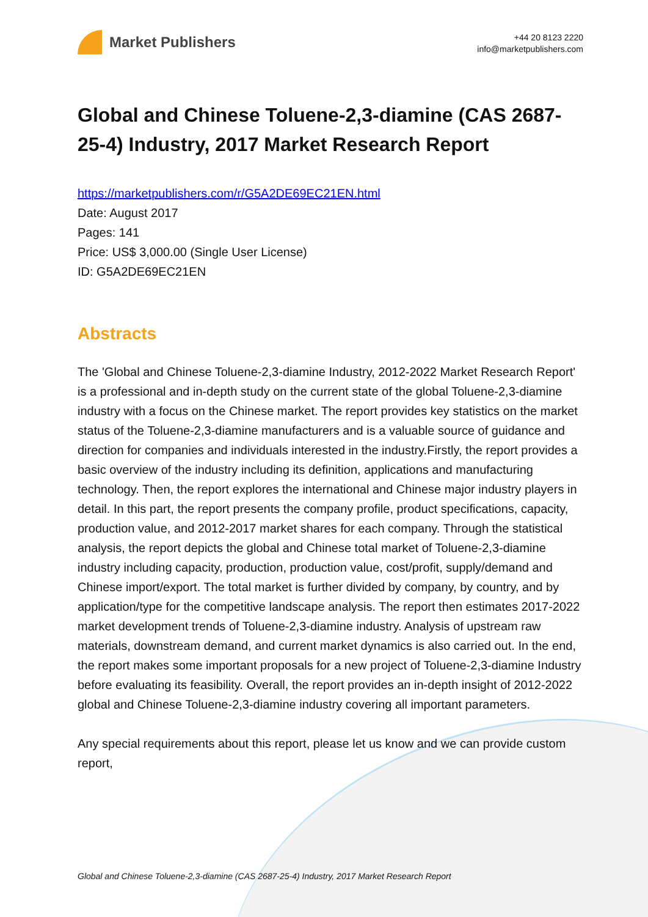Market Publishers
+44 20 8123 2220
info@marketpublishers.com
Global and Chinese Toluene-2,3-diamine (CAS 2687-25-4) Industry, 2017 Market Research Report
https://marketpublishers.com/r/G5A2DE69EC21EN.html
Date: August 2017
Pages: 141
Price: US$ 3,000.00 (Single User License)
ID: G5A2DE69EC21EN
Abstracts
The 'Global and Chinese Toluene-2,3-diamine Industry, 2012-2022 Market Research Report' is a professional and in-depth study on the current state of the global Toluene-2,3-diamine industry with a focus on the Chinese market. The report provides key statistics on the market status of the Toluene-2,3-diamine manufacturers and is a valuable source of guidance and direction for companies and individuals interested in the industry.Firstly, the report provides a basic overview of the industry including its definition, applications and manufacturing technology. Then, the report explores the international and Chinese major industry players in detail. In this part, the report presents the company profile, product specifications, capacity, production value, and 2012-2017 market shares for each company. Through the statistical analysis, the report depicts the global and Chinese total market of Toluene-2,3-diamine industry including capacity, production, production value, cost/profit, supply/demand and Chinese import/export. The total market is further divided by company, by country, and by application/type for the competitive landscape analysis. The report then estimates 2017-2022 market development trends of Toluene-2,3-diamine industry. Analysis of upstream raw materials, downstream demand, and current market dynamics is also carried out. In the end, the report makes some important proposals for a new project of Toluene-2,3-diamine Industry before evaluating its feasibility. Overall, the report provides an in-depth insight of 2012-2022 global and Chinese Toluene-2,3-diamine industry covering all important parameters.
Any special requirements about this report, please let us know and we can provide custom report,
Global and Chinese Toluene-2,3-diamine (CAS 2687-25-4) Industry, 2017 Market Research Report